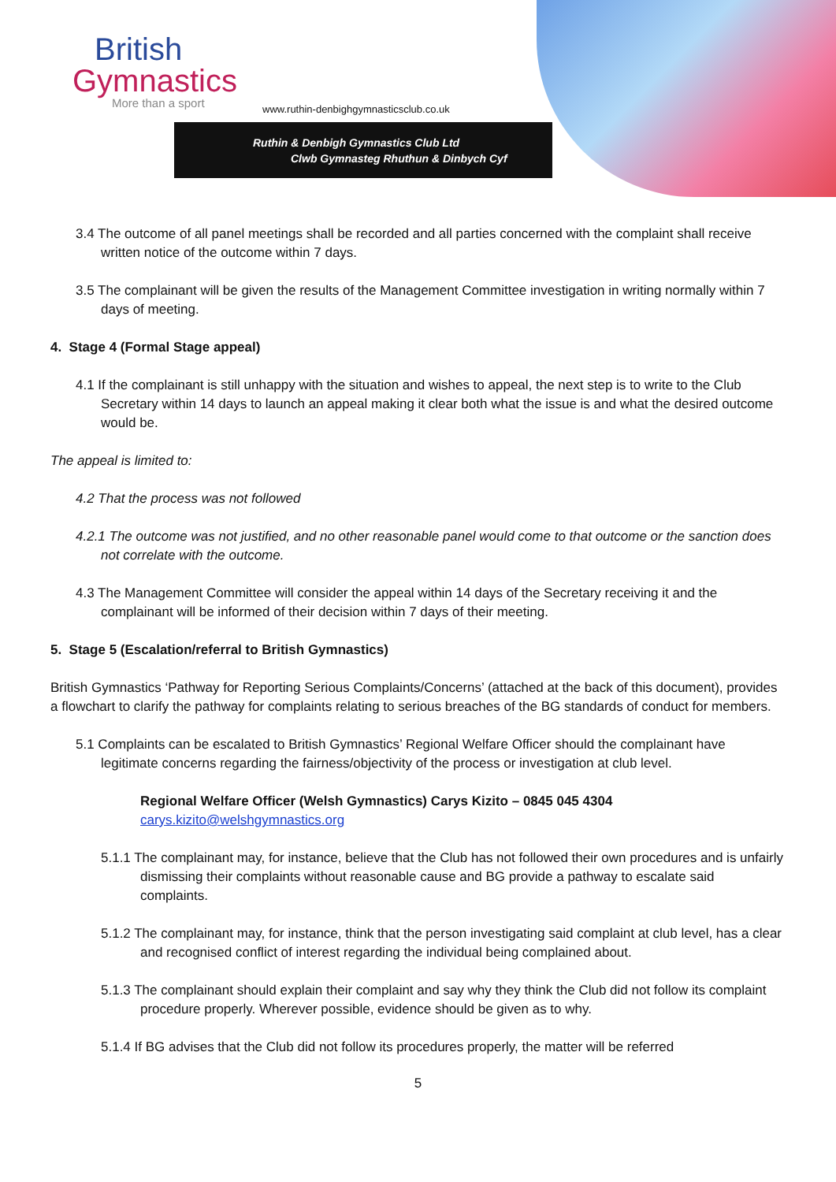British
Gymnastics
More than a sport
www.ruthin-denbighgymnasticsclub.co.uk
Ruthin & Denbigh Gymnastics Club Ltd
Clwb Gymnasteg Rhuthun & Dinbych Cyf
3.4 The outcome of all panel meetings shall be recorded and all parties concerned with the complaint shall receive written notice of the outcome within 7 days.
3.5 The complainant will be given the results of the Management Committee investigation in writing normally within 7 days of meeting.
4. Stage 4 (Formal Stage appeal)
4.1 If the complainant is still unhappy with the situation and wishes to appeal, the next step is to write to the Club Secretary within 14 days to launch an appeal making it clear both what the issue is and what the desired outcome would be.
The appeal is limited to:
4.2 That the process was not followed
4.2.1 The outcome was not justified, and no other reasonable panel would come to that outcome or the sanction does not correlate with the outcome.
4.3 The Management Committee will consider the appeal within 14 days of the Secretary receiving it and the complainant will be informed of their decision within 7 days of their meeting.
5. Stage 5 (Escalation/referral to British Gymnastics)
British Gymnastics ‘Pathway for Reporting Serious Complaints/Concerns’ (attached at the back of this document), provides a flowchart to clarify the pathway for complaints relating to serious breaches of the BG standards of conduct for members.
5.1 Complaints can be escalated to British Gymnastics’ Regional Welfare Officer should the complainant have legitimate concerns regarding the fairness/objectivity of the process or investigation at club level.
Regional Welfare Officer (Welsh Gymnastics) Carys Kizito – 0845 045 4304
carys.kizito@welshgymnastics.org
5.1.1 The complainant may, for instance, believe that the Club has not followed their own procedures and is unfairly dismissing their complaints without reasonable cause and BG provide a pathway to escalate said complaints.
5.1.2 The complainant may, for instance, think that the person investigating said complaint at club level, has a clear and recognised conflict of interest regarding the individual being complained about.
5.1.3 The complainant should explain their complaint and say why they think the Club did not follow its complaint procedure properly. Wherever possible, evidence should be given as to why.
5.1.4 If BG advises that the Club did not follow its procedures properly, the matter will be referred
5